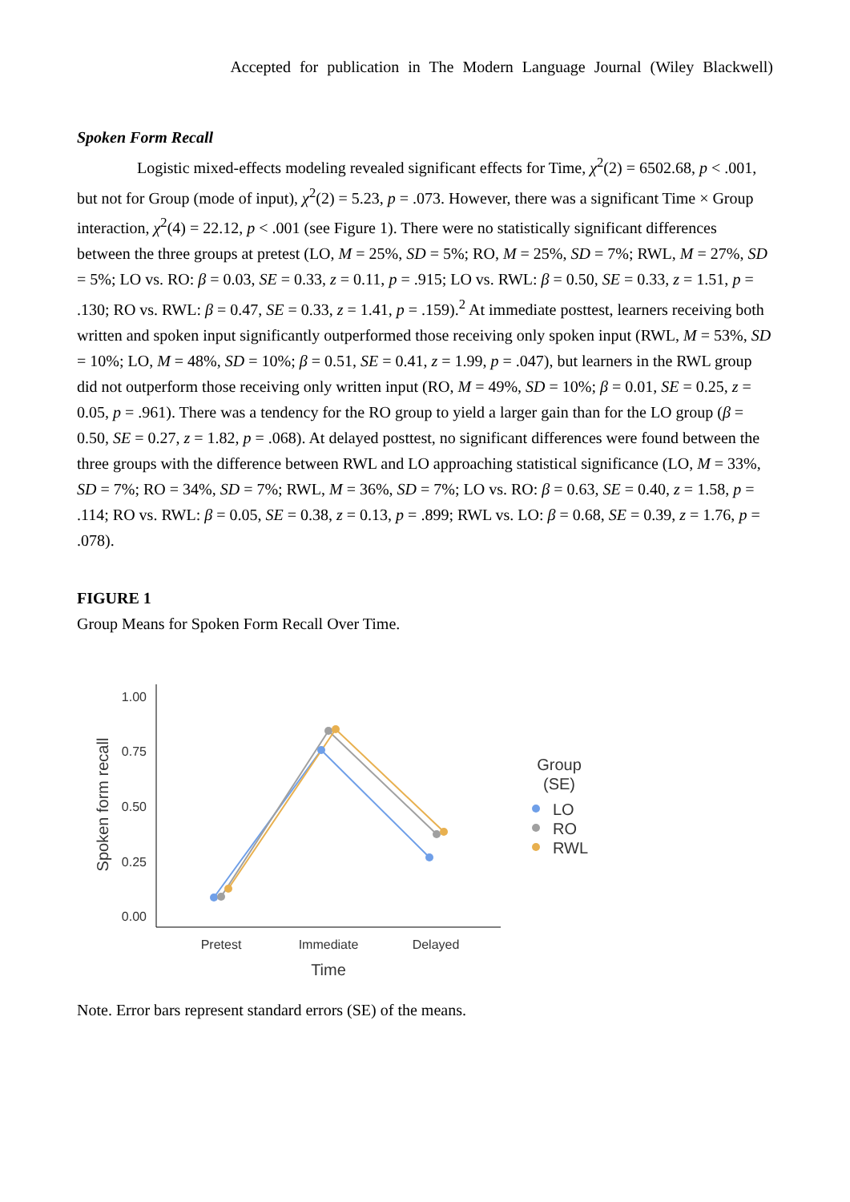Accepted for publication in The Modern Language Journal (Wiley Blackwell)
Spoken Form Recall
Logistic mixed-effects modeling revealed significant effects for Time, χ<sup>2</sup>(2) = 6502.68, p < .001, but not for Group (mode of input), χ<sup>2</sup>(2) = 5.23, p = .073. However, there was a significant Time × Group interaction, χ<sup>2</sup>(4) = 22.12, p < .001 (see Figure 1). There were no statistically significant differences between the three groups at pretest (LO, M = 25%, SD = 5%; RO, M = 25%, SD = 7%; RWL, M = 27%, SD = 5%; LO vs. RO: β = 0.03, SE = 0.33, z = 0.11, p = .915; LO vs. RWL: β = 0.50, SE = 0.33, z = 1.51, p = .130; RO vs. RWL: β = 0.47, SE = 0.33, z = 1.41, p = .159).<sup>2</sup> At immediate posttest, learners receiving both written and spoken input significantly outperformed those receiving only spoken input (RWL, M = 53%, SD = 10%; LO, M = 48%, SD = 10%; β = 0.51, SE = 0.41, z = 1.99, p = .047), but learners in the RWL group did not outperform those receiving only written input (RO, M = 49%, SD = 10%; β = 0.01, SE = 0.25, z = 0.05, p = .961). There was a tendency for the RO group to yield a larger gain than for the LO group (β = 0.50, SE = 0.27, z = 1.82, p = .068). At delayed posttest, no significant differences were found between the three groups with the difference between RWL and LO approaching statistical significance (LO, M = 33%, SD = 7%; RO = 34%, SD = 7%; RWL, M = 36%, SD = 7%; LO vs. RO: β = 0.63, SE = 0.40, z = 1.58, p = .114; RO vs. RWL: β = 0.05, SE = 0.38, z = 0.13, p = .899; RWL vs. LO: β = 0.68, SE = 0.39, z = 1.76, p = .078).
FIGURE 1
Group Means for Spoken Form Recall Over Time.
1.00
0.75
0.50
0.25
0.00
Pretest
Immediate
Delayed
Time
Spoken form recall
Group
(SE)
LO
RO
RWL
Note. Error bars represent standard errors (SE) of the means.